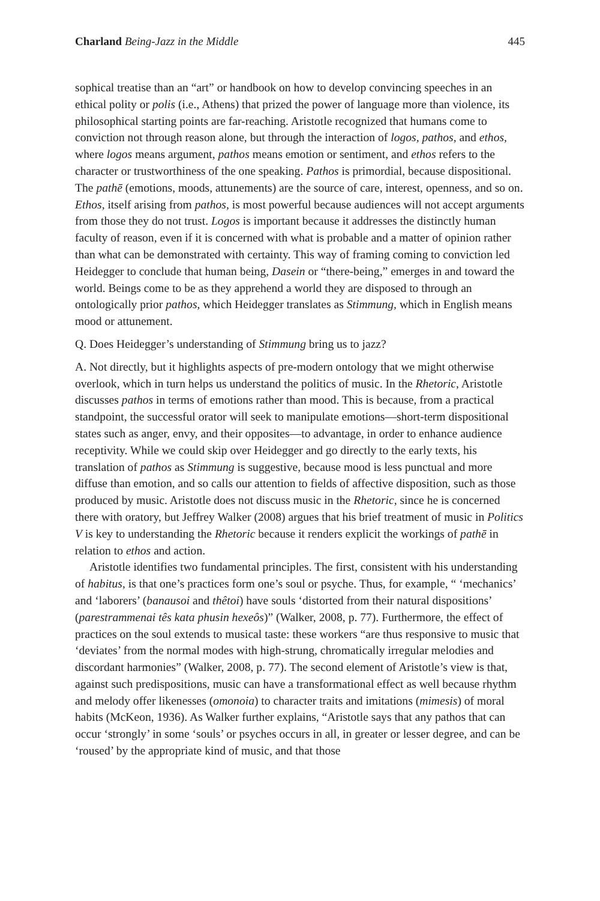Charland Being-Jazz in the Middle 445
sophical treatise than an “art” or handbook on how to develop convincing speeches in an ethical polity or polis (i.e., Athens) that prized the power of language more than violence, its philosophical starting points are far-reaching. Aristotle recognized that humans come to conviction not through reason alone, but through the interaction of logos, pathos, and ethos, where logos means argument, pathos means emotion or sentiment, and ethos refers to the character or trustworthiness of the one speaking. Pathos is primordial, because dispositional. The pathē (emotions, moods, attunements) are the source of care, interest, openness, and so on. Ethos, itself arising from pathos, is most powerful because audiences will not accept arguments from those they do not trust. Logos is important because it addresses the distinctly human faculty of reason, even if it is concerned with what is probable and a matter of opinion rather than what can be demonstrated with certainty. This way of framing coming to conviction led Heidegger to conclude that human being, Dasein or “there-being,” emerges in and toward the world. Beings come to be as they apprehend a world they are disposed to through an ontologically prior pathos, which Heidegger translates as Stimmung, which in English means mood or attunement.
Q. Does Heidegger’s understanding of Stimmung bring us to jazz?
A. Not directly, but it highlights aspects of pre-modern ontology that we might otherwise overlook, which in turn helps us understand the politics of music. In the Rhetoric, Aristotle discusses pathos in terms of emotions rather than mood. This is because, from a practical standpoint, the successful orator will seek to manipulate emotions—short-term dispositional states such as anger, envy, and their opposites—to advantage, in order to enhance audience receptivity. While we could skip over Heidegger and go directly to the early texts, his translation of pathos as Stimmung is suggestive, because mood is less punctual and more diffuse than emotion, and so calls our attention to fields of affective disposition, such as those produced by music. Aristotle does not discuss music in the Rhetoric, since he is concerned there with oratory, but Jeffrey Walker (2008) argues that his brief treatment of music in Politics V is key to understanding the Rhetoric because it renders explicit the workings of pathē in relation to ethos and action.
Aristotle identifies two fundamental principles. The first, consistent with his understanding of habitus, is that one’s practices form one’s soul or psyche. Thus, for example, “ ‘mechanics’ and ‘laborers’ (banausoi and thêtoi) have souls ‘distorted from their natural dispositions’ (parestrammenai tês kata phusin hexeôs)” (Walker, 2008, p. 77). Furthermore, the effect of practices on the soul extends to musical taste: these workers “are thus responsive to music that ‘deviates’ from the normal modes with high-strung, chromatically irregular melodies and discordant harmonies” (Walker, 2008, p. 77). The second element of Aristotle’s view is that, against such predispositions, music can have a transformational effect as well because rhythm and melody offer likenesses (omonoia) to character traits and imitations (mimesis) of moral habits (McKeon, 1936). As Walker further explains, “Aristotle says that any pathos that can occur ‘strongly’ in some ‘souls’ or psyches occurs in all, in greater or lesser degree, and can be ‘roused’ by the appropriate kind of music, and that those